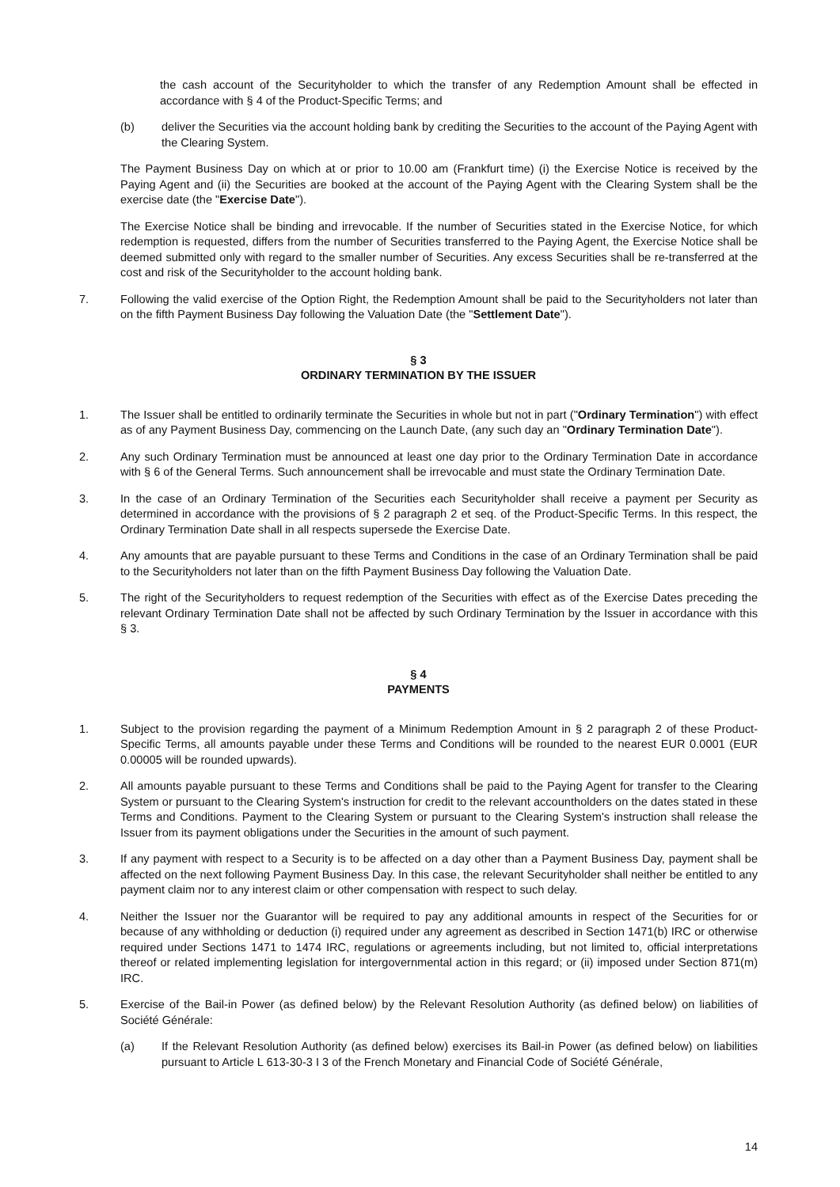the cash account of the Securityholder to which the transfer of any Redemption Amount shall be effected in accordance with § 4 of the Product-Specific Terms; and
(b) deliver the Securities via the account holding bank by crediting the Securities to the account of the Paying Agent with the Clearing System.
The Payment Business Day on which at or prior to 10.00 am (Frankfurt time) (i) the Exercise Notice is received by the Paying Agent and (ii) the Securities are booked at the account of the Paying Agent with the Clearing System shall be the exercise date (the "Exercise Date").
The Exercise Notice shall be binding and irrevocable. If the number of Securities stated in the Exercise Notice, for which redemption is requested, differs from the number of Securities transferred to the Paying Agent, the Exercise Notice shall be deemed submitted only with regard to the smaller number of Securities. Any excess Securities shall be re-transferred at the cost and risk of the Securityholder to the account holding bank.
7. Following the valid exercise of the Option Right, the Redemption Amount shall be paid to the Securityholders not later than on the fifth Payment Business Day following the Valuation Date (the "Settlement Date").
§ 3
ORDINARY TERMINATION BY THE ISSUER
1. The Issuer shall be entitled to ordinarily terminate the Securities in whole but not in part ("Ordinary Termination") with effect as of any Payment Business Day, commencing on the Launch Date, (any such day an "Ordinary Termination Date").
2. Any such Ordinary Termination must be announced at least one day prior to the Ordinary Termination Date in accordance with § 6 of the General Terms. Such announcement shall be irrevocable and must state the Ordinary Termination Date.
3. In the case of an Ordinary Termination of the Securities each Securityholder shall receive a payment per Security as determined in accordance with the provisions of § 2 paragraph 2 et seq. of the Product-Specific Terms. In this respect, the Ordinary Termination Date shall in all respects supersede the Exercise Date.
4. Any amounts that are payable pursuant to these Terms and Conditions in the case of an Ordinary Termination shall be paid to the Securityholders not later than on the fifth Payment Business Day following the Valuation Date.
5. The right of the Securityholders to request redemption of the Securities with effect as of the Exercise Dates preceding the relevant Ordinary Termination Date shall not be affected by such Ordinary Termination by the Issuer in accordance with this § 3.
§ 4
PAYMENTS
1. Subject to the provision regarding the payment of a Minimum Redemption Amount in § 2 paragraph 2 of these Product-Specific Terms, all amounts payable under these Terms and Conditions will be rounded to the nearest EUR 0.0001 (EUR 0.00005 will be rounded upwards).
2. All amounts payable pursuant to these Terms and Conditions shall be paid to the Paying Agent for transfer to the Clearing System or pursuant to the Clearing System's instruction for credit to the relevant accountholders on the dates stated in these Terms and Conditions. Payment to the Clearing System or pursuant to the Clearing System's instruction shall release the Issuer from its payment obligations under the Securities in the amount of such payment.
3. If any payment with respect to a Security is to be affected on a day other than a Payment Business Day, payment shall be affected on the next following Payment Business Day. In this case, the relevant Securityholder shall neither be entitled to any payment claim nor to any interest claim or other compensation with respect to such delay.
4. Neither the Issuer nor the Guarantor will be required to pay any additional amounts in respect of the Securities for or because of any withholding or deduction (i) required under any agreement as described in Section 1471(b) IRC or otherwise required under Sections 1471 to 1474 IRC, regulations or agreements including, but not limited to, official interpretations thereof or related implementing legislation for intergovernmental action in this regard; or (ii) imposed under Section 871(m) IRC.
5. Exercise of the Bail-in Power (as defined below) by the Relevant Resolution Authority (as defined below) on liabilities of Société Générale:
(a) If the Relevant Resolution Authority (as defined below) exercises its Bail-in Power (as defined below) on liabilities pursuant to Article L 613-30-3 I 3 of the French Monetary and Financial Code of Société Générale,
14